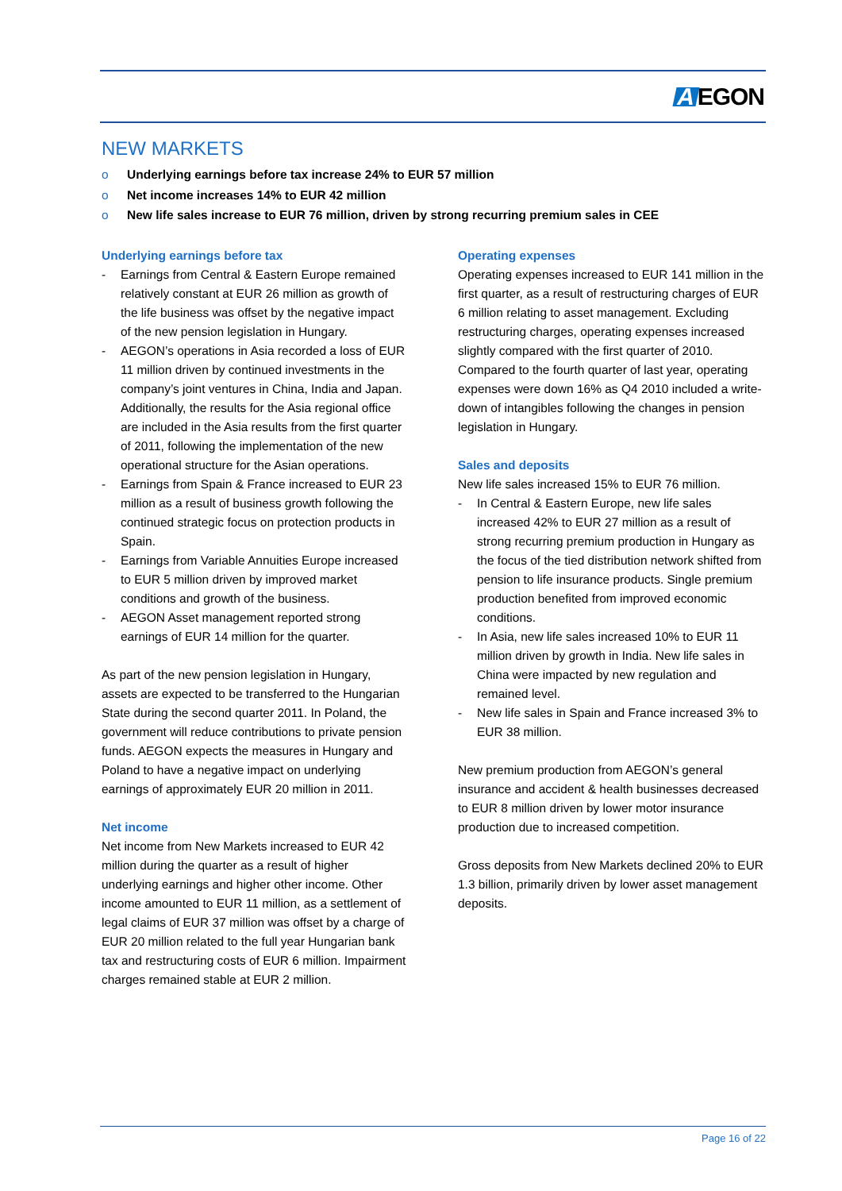A EGON
NEW MARKETS
o Underlying earnings before tax increase 24% to EUR 57 million
o Net income increases 14% to EUR 42 million
o New life sales increase to EUR 76 million, driven by strong recurring premium sales in CEE
Underlying earnings before tax
- Earnings from Central & Eastern Europe remained relatively constant at EUR 26 million as growth of the life business was offset by the negative impact of the new pension legislation in Hungary.
- AEGON’s operations in Asia recorded a loss of EUR 11 million driven by continued investments in the company’s joint ventures in China, India and Japan. Additionally, the results for the Asia regional office are included in the Asia results from the first quarter of 2011, following the implementation of the new operational structure for the Asian operations.
- Earnings from Spain & France increased to EUR 23 million as a result of business growth following the continued strategic focus on protection products in Spain.
- Earnings from Variable Annuities Europe increased to EUR 5 million driven by improved market conditions and growth of the business.
- AEGON Asset management reported strong earnings of EUR 14 million for the quarter.
As part of the new pension legislation in Hungary, assets are expected to be transferred to the Hungarian State during the second quarter 2011. In Poland, the government will reduce contributions to private pension funds. AEGON expects the measures in Hungary and Poland to have a negative impact on underlying earnings of approximately EUR 20 million in 2011.
Net income
Net income from New Markets increased to EUR 42 million during the quarter as a result of higher underlying earnings and higher other income. Other income amounted to EUR 11 million, as a settlement of legal claims of EUR 37 million was offset by a charge of EUR 20 million related to the full year Hungarian bank tax and restructuring costs of EUR 6 million. Impairment charges remained stable at EUR 2 million.
Operating expenses
Operating expenses increased to EUR 141 million in the first quarter, as a result of restructuring charges of EUR 6 million relating to asset management. Excluding restructuring charges, operating expenses increased slightly compared with the first quarter of 2010. Compared to the fourth quarter of last year, operating expenses were down 16% as Q4 2010 included a write-down of intangibles following the changes in pension legislation in Hungary.
Sales and deposits
New life sales increased 15% to EUR 76 million.
- In Central & Eastern Europe, new life sales increased 42% to EUR 27 million as a result of strong recurring premium production in Hungary as the focus of the tied distribution network shifted from pension to life insurance products. Single premium production benefited from improved economic conditions.
- In Asia, new life sales increased 10% to EUR 11 million driven by growth in India. New life sales in China were impacted by new regulation and remained level.
- New life sales in Spain and France increased 3% to EUR 38 million.
New premium production from AEGON’s general insurance and accident & health businesses decreased to EUR 8 million driven by lower motor insurance production due to increased competition.
Gross deposits from New Markets declined 20% to EUR 1.3 billion, primarily driven by lower asset management deposits.
Page 16 of 22